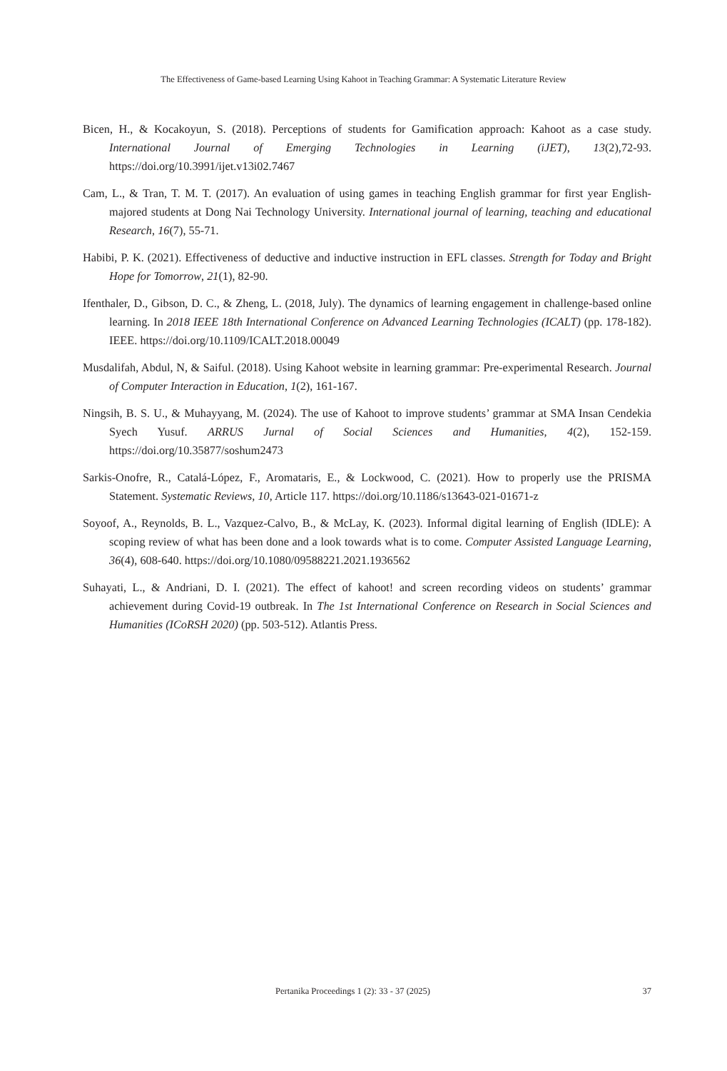The Effectiveness of Game-based Learning Using Kahoot in Teaching Grammar: A Systematic Literature Review
Bicen, H., & Kocakoyun, S. (2018). Perceptions of students for Gamification approach: Kahoot as a case study. International Journal of Emerging Technologies in Learning (iJET), 13(2),72-93. https://doi.org/10.3991/ijet.v13i02.7467
Cam, L., & Tran, T. M. T. (2017). An evaluation of using games in teaching English grammar for first year English-majored students at Dong Nai Technology University. International journal of learning, teaching and educational Research, 16(7), 55-71.
Habibi, P. K. (2021). Effectiveness of deductive and inductive instruction in EFL classes. Strength for Today and Bright Hope for Tomorrow, 21(1), 82-90.
Ifenthaler, D., Gibson, D. C., & Zheng, L. (2018, July). The dynamics of learning engagement in challenge-based online learning. In 2018 IEEE 18th International Conference on Advanced Learning Technologies (ICALT) (pp. 178-182). IEEE. https://doi.org/10.1109/ICALT.2018.00049
Musdalifah, Abdul, N, & Saiful. (2018). Using Kahoot website in learning grammar: Pre-experimental Research. Journal of Computer Interaction in Education, 1(2), 161-167.
Ningsih, B. S. U., & Muhayyang, M. (2024). The use of Kahoot to improve students’ grammar at SMA Insan Cendekia Syech Yusuf. ARRUS Jurnal of Social Sciences and Humanities, 4(2), 152-159. https://doi.org/10.35877/soshum2473
Sarkis-Onofre, R., Catalá-López, F., Aromataris, E., & Lockwood, C. (2021). How to properly use the PRISMA Statement. Systematic Reviews, 10, Article 117. https://doi.org/10.1186/s13643-021-01671-z
Soyoof, A., Reynolds, B. L., Vazquez-Calvo, B., & McLay, K. (2023). Informal digital learning of English (IDLE): A scoping review of what has been done and a look towards what is to come. Computer Assisted Language Learning, 36(4), 608-640. https://doi.org/10.1080/09588221.2021.1936562
Suhayati, L., & Andriani, D. I. (2021). The effect of kahoot! and screen recording videos on students’ grammar achievement during Covid-19 outbreak. In The 1st International Conference on Research in Social Sciences and Humanities (ICoRSH 2020) (pp. 503-512). Atlantis Press.
Pertanika Proceedings 1 (2): 33 - 37 (2025) 37